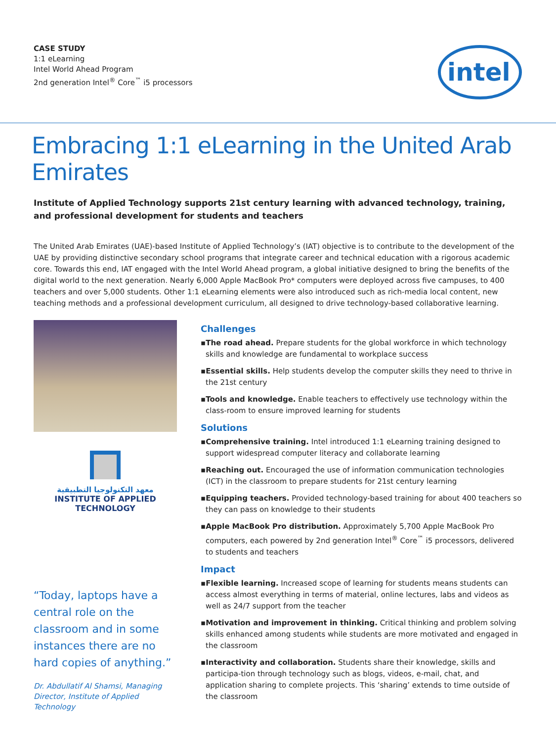CASE STUDY
1:1 eLearning
Intel World Ahead Program
2nd generation Intel<sup>®</sup> Core<sup>™</sup> i5 processors
intel
Embracing 1:1 eLearning in the United Arab Emirates
Institute of Applied Technology supports 21st century learning with advanced technology, training, and professional development for students and teachers
The United Arab Emirates (UAE)-based Institute of Applied Technology’s (IAT) objective is to contribute to the development of the UAE by providing distinctive secondary school programs that integrate career and technical education with a rigorous academic core. Towards this end, IAT engaged with the Intel World Ahead program, a global initiative designed to bring the benefits of the digital world to the next generation. Nearly 6,000 Apple MacBook Pro* computers were deployed across five campuses, to 400 teachers and over 5,000 students. Other 1:1 eLearning elements were also introduced such as rich-media local content, new teaching methods and a professional development curriculum, all designed to drive technology-based collaborative learning.
معهد التكنولوجيا التطبيقية
INSTITUTE OF APPLIED TECHNOLOGY
“Today, laptops have a central role on the classroom and in some instances there are no hard copies of anything.”
Dr. Abdullatif Al Shamsi, Managing Director, Institute of Applied Technology
Challenges
▪The road ahead. Prepare students for the global workforce in which technology skills and knowledge are fundamental to workplace success
▪Essential skills. Help students develop the computer skills they need to thrive in the 21st century
▪Tools and knowledge. Enable teachers to effectively use technology within the class-room to ensure improved learning for students
Solutions
▪Comprehensive training. Intel introduced 1:1 eLearning training designed to support widespread computer literacy and collaborate learning
▪Reaching out. Encouraged the use of information communication technologies (ICT) in the classroom to prepare students for 21st century learning
▪Equipping teachers. Provided technology-based training for about 400 teachers so they can pass on knowledge to their students
▪Apple MacBook Pro distribution. Approximately 5,700 Apple MacBook Pro computers, each powered by 2nd generation Intel<sup>®</sup> Core<sup>™</sup> i5 processors, delivered to students and teachers
Impact
▪Flexible learning. Increased scope of learning for students means students can access almost everything in terms of material, online lectures, labs and videos as well as 24/7 support from the teacher
▪Motivation and improvement in thinking. Critical thinking and problem solving skills enhanced among students while students are more motivated and engaged in the classroom
▪Interactivity and collaboration. Students share their knowledge, skills and participa-tion through technology such as blogs, videos, e-mail, chat, and application sharing to complete projects. This ‘sharing’ extends to time outside of the classroom